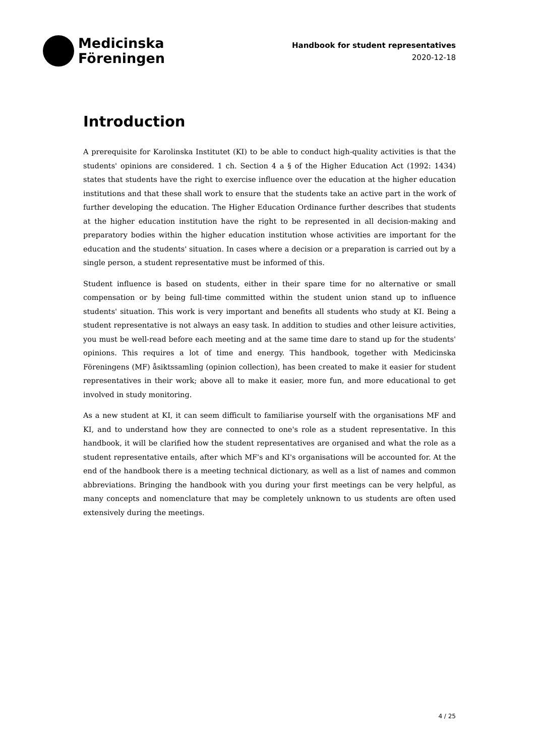Medicinska
Föreningen
Handbook for student representatives
2020-12-18
Introduction
A prerequisite for Karolinska Institutet (KI) to be able to conduct high-quality activities is that the students' opinions are considered. 1 ch. Section 4 a § of the Higher Education Act (1992: 1434) states that students have the right to exercise influence over the education at the higher education institutions and that these shall work to ensure that the students take an active part in the work of further developing the education. The Higher Education Ordinance further describes that students at the higher education institution have the right to be represented in all decision-making and preparatory bodies within the higher education institution whose activities are important for the education and the students' situation. In cases where a decision or a preparation is carried out by a single person, a student representative must be informed of this.
Student influence is based on students, either in their spare time for no alternative or small compensation or by being full-time committed within the student union stand up to influence students' situation. This work is very important and benefits all students who study at KI. Being a student representative is not always an easy task. In addition to studies and other leisure activities, you must be well-read before each meeting and at the same time dare to stand up for the students' opinions. This requires a lot of time and energy. This handbook, together with Medicinska Föreningens (MF) åsiktssamling (opinion collection), has been created to make it easier for student representatives in their work; above all to make it easier, more fun, and more educational to get involved in study monitoring.
As a new student at KI, it can seem difficult to familiarise yourself with the organisations MF and KI, and to understand how they are connected to one's role as a student representative. In this handbook, it will be clarified how the student representatives are organised and what the role as a student representative entails, after which MF's and KI's organisations will be accounted for. At the end of the handbook there is a meeting technical dictionary, as well as a list of names and common abbreviations. Bringing the handbook with you during your first meetings can be very helpful, as many concepts and nomenclature that may be completely unknown to us students are often used extensively during the meetings.
4 / 25